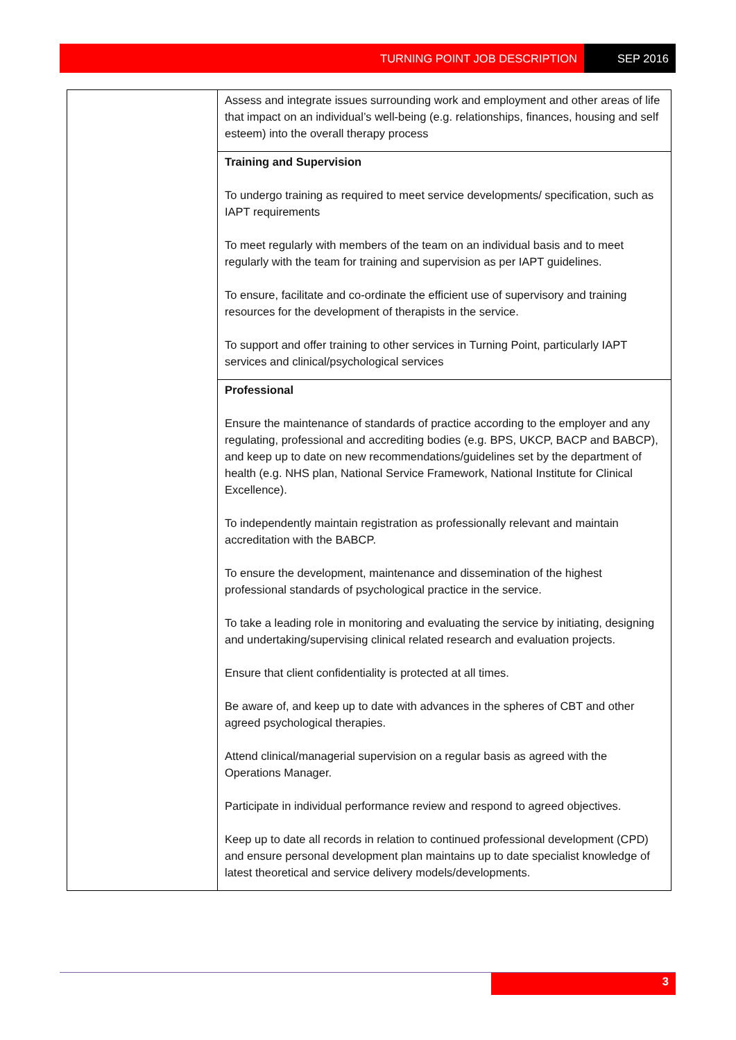TURNING POINT JOB DESCRIPTION SEP 2016
| | Assess and integrate issues surrounding work and employment and other areas of life that impact on an individual’s well-being (e.g. relationships, finances, housing and self esteem) into the overall therapy process |
| | Training and Supervision To undergo training as required to meet service developments/ specification, such as IAPT requirements To meet regularly with members of the team on an individual basis and to meet regularly with the team for training and supervision as per IAPT guidelines. To ensure, facilitate and co-ordinate the efficient use of supervisory and training resources for the development of therapists in the service. To support and offer training to other services in Turning Point, particularly IAPT services and clinical/psychological services |
| | Professional Ensure the maintenance of standards of practice according to the employer and any regulating, professional and accrediting bodies (e.g. BPS, UKCP, BACP and BABCP), and keep up to date on new recommendations/guidelines set by the department of health (e.g. NHS plan, National Service Framework, National Institute for Clinical Excellence). To independently maintain registration as professionally relevant and maintain accreditation with the BABCP. To ensure the development, maintenance and dissemination of the highest professional standards of psychological practice in the service. To take a leading role in monitoring and evaluating the service by initiating, designing and undertaking/supervising clinical related research and evaluation projects. Ensure that client confidentiality is protected at all times. Be aware of, and keep up to date with advances in the spheres of CBT and other agreed psychological therapies. Attend clinical/managerial supervision on a regular basis as agreed with the Operations Manager. Participate in individual performance review and respond to agreed objectives. Keep up to date all records in relation to continued professional development (CPD) and ensure personal development plan maintains up to date specialist knowledge of latest theoretical and service delivery models/developments. |
3